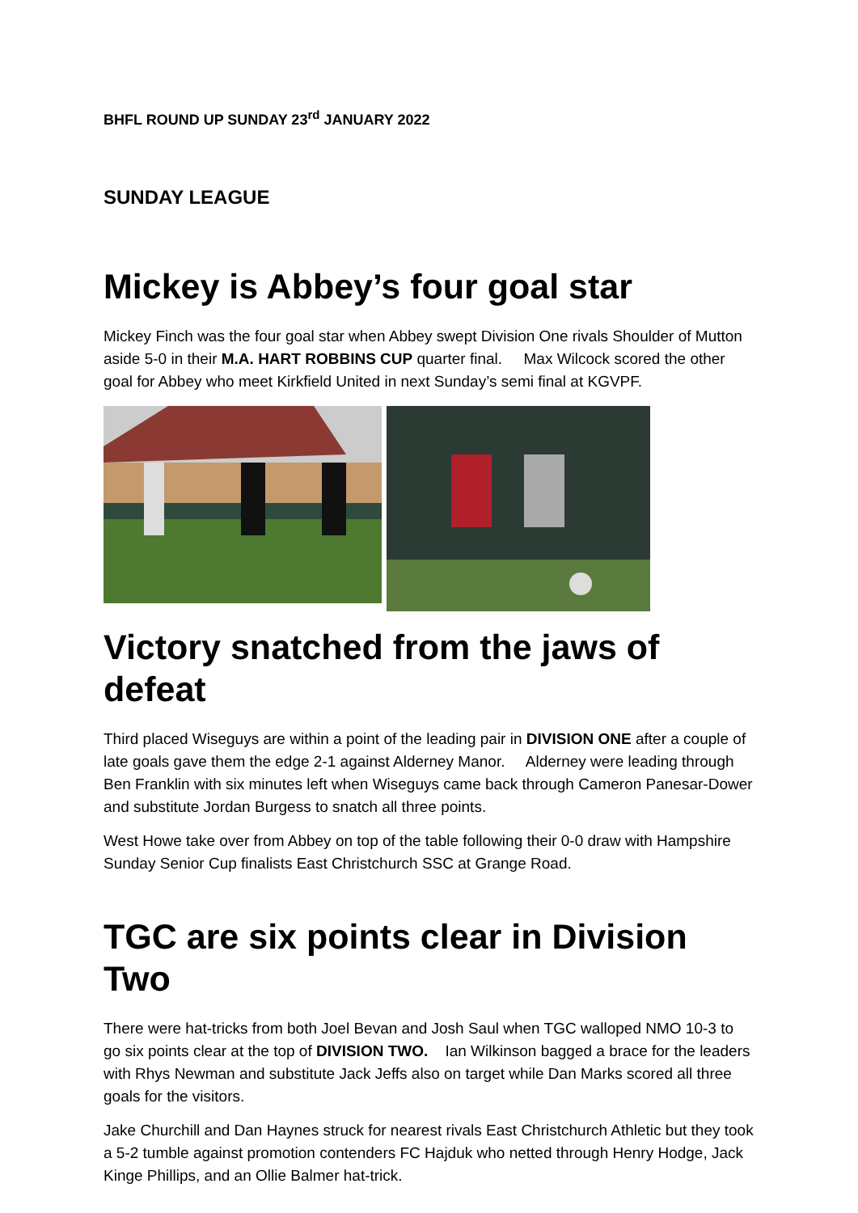BHFL ROUND UP SUNDAY 23<sup>rd</sup> JANUARY 2022
SUNDAY LEAGUE
Mickey is Abbey’s four goal star
Mickey Finch was the four goal star when Abbey swept Division One rivals Shoulder of Mutton aside 5-0 in their M.A. HART ROBBINS CUP quarter final. Max Wilcock scored the other goal for Abbey who meet Kirkfield United in next Sunday’s semi final at KGVPF.
Victory snatched from the jaws of defeat
Third placed Wiseguys are within a point of the leading pair in DIVISION ONE after a couple of late goals gave them the edge 2-1 against Alderney Manor. Alderney were leading through Ben Franklin with six minutes left when Wiseguys came back through Cameron Panesar-Dower and substitute Jordan Burgess to snatch all three points.
West Howe take over from Abbey on top of the table following their 0-0 draw with Hampshire Sunday Senior Cup finalists East Christchurch SSC at Grange Road.
TGC are six points clear in Division Two
There were hat-tricks from both Joel Bevan and Josh Saul when TGC walloped NMO 10-3 to go six points clear at the top of DIVISION TWO. Ian Wilkinson bagged a brace for the leaders with Rhys Newman and substitute Jack Jeffs also on target while Dan Marks scored all three goals for the visitors.
Jake Churchill and Dan Haynes struck for nearest rivals East Christchurch Athletic but they took a 5-2 tumble against promotion contenders FC Hajduk who netted through Henry Hodge, Jack Kinge Phillips, and an Ollie Balmer hat-trick.